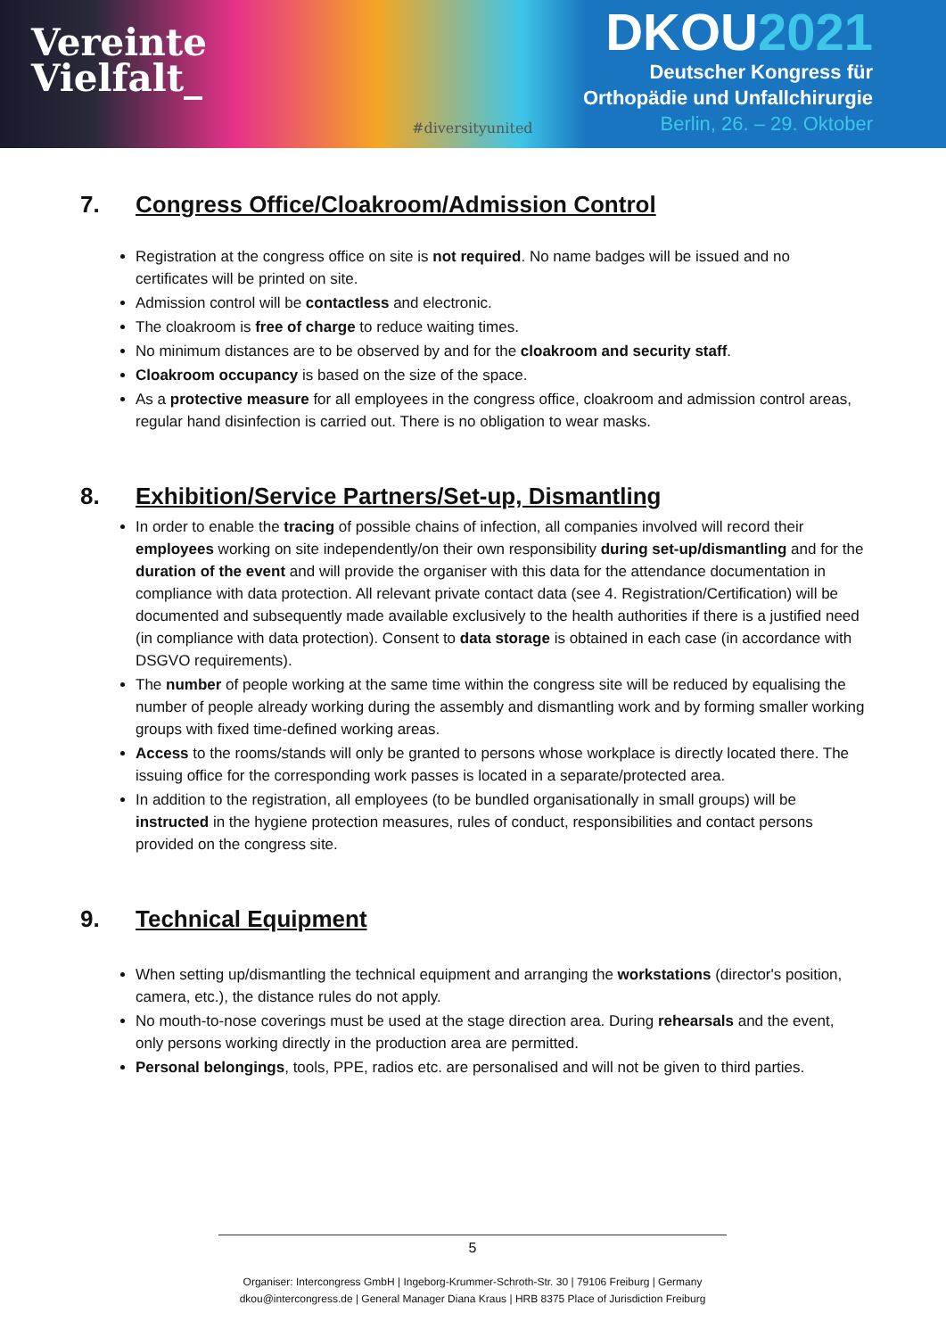Vereinte
Vielfalt_
#diversityunited
DKOU2021
Deutscher Kongress für
Orthopädie und Unfallchirurgie
Berlin, 26. – 29. Oktober
7. Congress Office/Cloakroom/Admission Control
Registration at the congress office on site is not required. No name badges will be issued and no certificates will be printed on site.
Admission control will be contactless and electronic.
The cloakroom is free of charge to reduce waiting times.
No minimum distances are to be observed by and for the cloakroom and security staff.
Cloakroom occupancy is based on the size of the space.
As a protective measure for all employees in the congress office, cloakroom and admission control areas, regular hand disinfection is carried out. There is no obligation to wear masks.
8. Exhibition/Service Partners/Set-up, Dismantling
In order to enable the tracing of possible chains of infection, all companies involved will record their employees working on site independently/on their own responsibility during set-up/dismantling and for the duration of the event and will provide the organiser with this data for the attendance documentation in compliance with data protection. All relevant private contact data (see 4. Registration/Certification) will be documented and subsequently made available exclusively to the health authorities if there is a justified need (in compliance with data protection). Consent to data storage is obtained in each case (in accordance with DSGVO requirements).
The number of people working at the same time within the congress site will be reduced by equalising the number of people already working during the assembly and dismantling work and by forming smaller working groups with fixed time-defined working areas.
Access to the rooms/stands will only be granted to persons whose workplace is directly located there. The issuing office for the corresponding work passes is located in a separate/protected area.
In addition to the registration, all employees (to be bundled organisationally in small groups) will be instructed in the hygiene protection measures, rules of conduct, responsibilities and contact persons provided on the congress site.
9. Technical Equipment
When setting up/dismantling the technical equipment and arranging the workstations (director's position, camera, etc.), the distance rules do not apply.
No mouth-to-nose coverings must be used at the stage direction area. During rehearsals and the event, only persons working directly in the production area are permitted.
Personal belongings, tools, PPE, radios etc. are personalised and will not be given to third parties.
5
Organiser: Intercongress GmbH | Ingeborg-Krummer-Schroth-Str. 30 | 79106 Freiburg | Germany
dkou@intercongress.de | General Manager Diana Kraus | HRB 8375 Place of Jurisdiction Freiburg